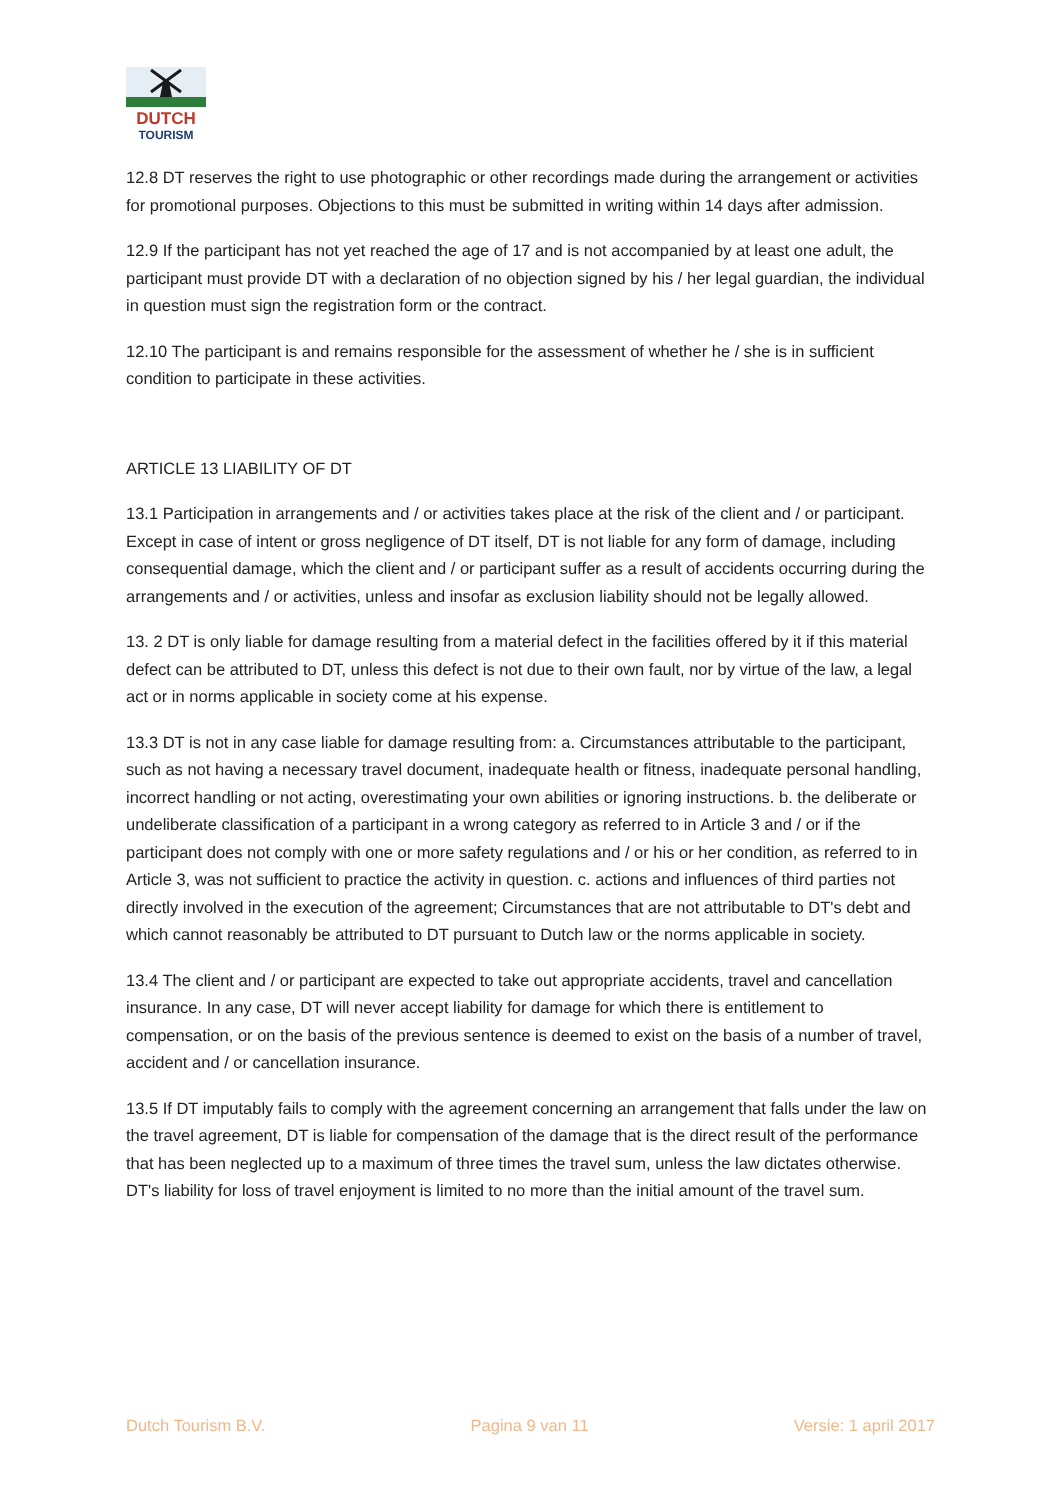DUTCH
TOURISM
12.8 DT reserves the right to use photographic or other recordings made during the arrangement or activities for promotional purposes. Objections to this must be submitted in writing within 14 days after admission.
12.9 If the participant has not yet reached the age of 17 and is not accompanied by at least one adult, the participant must provide DT with a declaration of no objection signed by his / her legal guardian, the individual in question must sign the registration form or the contract.
12.10 The participant is and remains responsible for the assessment of whether he / she is in sufficient condition to participate in these activities.
ARTICLE 13 LIABILITY OF DT
13.1 Participation in arrangements and / or activities takes place at the risk of the client and / or participant. Except in case of intent or gross negligence of DT itself, DT is not liable for any form of damage, including consequential damage, which the client and / or participant suffer as a result of accidents occurring during the arrangements and / or activities, unless and insofar as exclusion liability should not be legally allowed.
13. 2 DT is only liable for damage resulting from a material defect in the facilities offered by it if this material defect can be attributed to DT, unless this defect is not due to their own fault, nor by virtue of the law, a legal act or in norms applicable in society come at his expense.
13.3 DT is not in any case liable for damage resulting from: a. Circumstances attributable to the participant, such as not having a necessary travel document, inadequate health or fitness, inadequate personal handling, incorrect handling or not acting, overestimating your own abilities or ignoring instructions. b. the deliberate or undeliberate classification of a participant in a wrong category as referred to in Article 3 and / or if the participant does not comply with one or more safety regulations and / or his or her condition, as referred to in Article 3, was not sufficient to practice the activity in question. c. actions and influences of third parties not directly involved in the execution of the agreement; Circumstances that are not attributable to DT's debt and which cannot reasonably be attributed to DT pursuant to Dutch law or the norms applicable in society.
13.4 The client and / or participant are expected to take out appropriate accidents, travel and cancellation insurance. In any case, DT will never accept liability for damage for which there is entitlement to compensation, or on the basis of the previous sentence is deemed to exist on the basis of a number of travel, accident and / or cancellation insurance.
13.5 If DT imputably fails to comply with the agreement concerning an arrangement that falls under the law on the travel agreement, DT is liable for compensation of the damage that is the direct result of the performance that has been neglected up to a maximum of three times the travel sum, unless the law dictates otherwise. DT's liability for loss of travel enjoyment is limited to no more than the initial amount of the travel sum.
Dutch Tourism B.V. Pagina 9 van 11 Versie: 1 april 2017